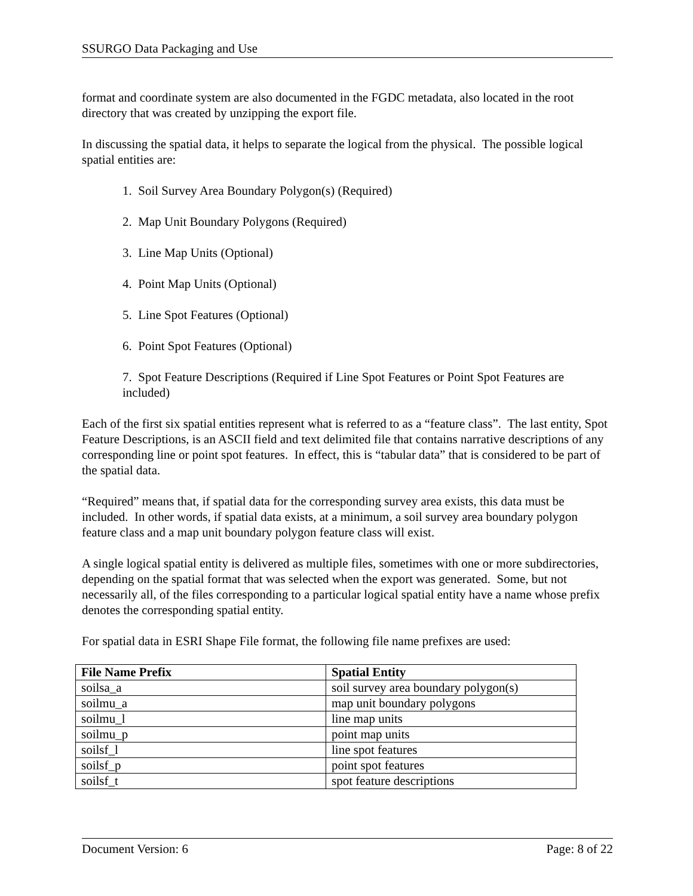SSURGO Data Packaging and Use
format and coordinate system are also documented in the FGDC metadata, also located in the root directory that was created by unzipping the export file.
In discussing the spatial data, it helps to separate the logical from the physical. The possible logical spatial entities are:
1. Soil Survey Area Boundary Polygon(s) (Required)
2. Map Unit Boundary Polygons (Required)
3. Line Map Units (Optional)
4. Point Map Units (Optional)
5. Line Spot Features (Optional)
6. Point Spot Features (Optional)
7. Spot Feature Descriptions (Required if Line Spot Features or Point Spot Features are included)
Each of the first six spatial entities represent what is referred to as a “feature class”. The last entity, Spot Feature Descriptions, is an ASCII field and text delimited file that contains narrative descriptions of any corresponding line or point spot features. In effect, this is “tabular data” that is considered to be part of the spatial data.
“Required” means that, if spatial data for the corresponding survey area exists, this data must be included. In other words, if spatial data exists, at a minimum, a soil survey area boundary polygon feature class and a map unit boundary polygon feature class will exist.
A single logical spatial entity is delivered as multiple files, sometimes with one or more subdirectories, depending on the spatial format that was selected when the export was generated. Some, but not necessarily all, of the files corresponding to a particular logical spatial entity have a name whose prefix denotes the corresponding spatial entity.
For spatial data in ESRI Shape File format, the following file name prefixes are used:
| File Name Prefix | Spatial Entity |
| --- | --- |
| soilsa_a | soil survey area boundary polygon(s) |
| soilmu_a | map unit boundary polygons |
| soilmu_l | line map units |
| soilmu_p | point map units |
| soilsf_l | line spot features |
| soilsf_p | point spot features |
| soilsf_t | spot feature descriptions |
Document Version: 6 Page: 8 of 22